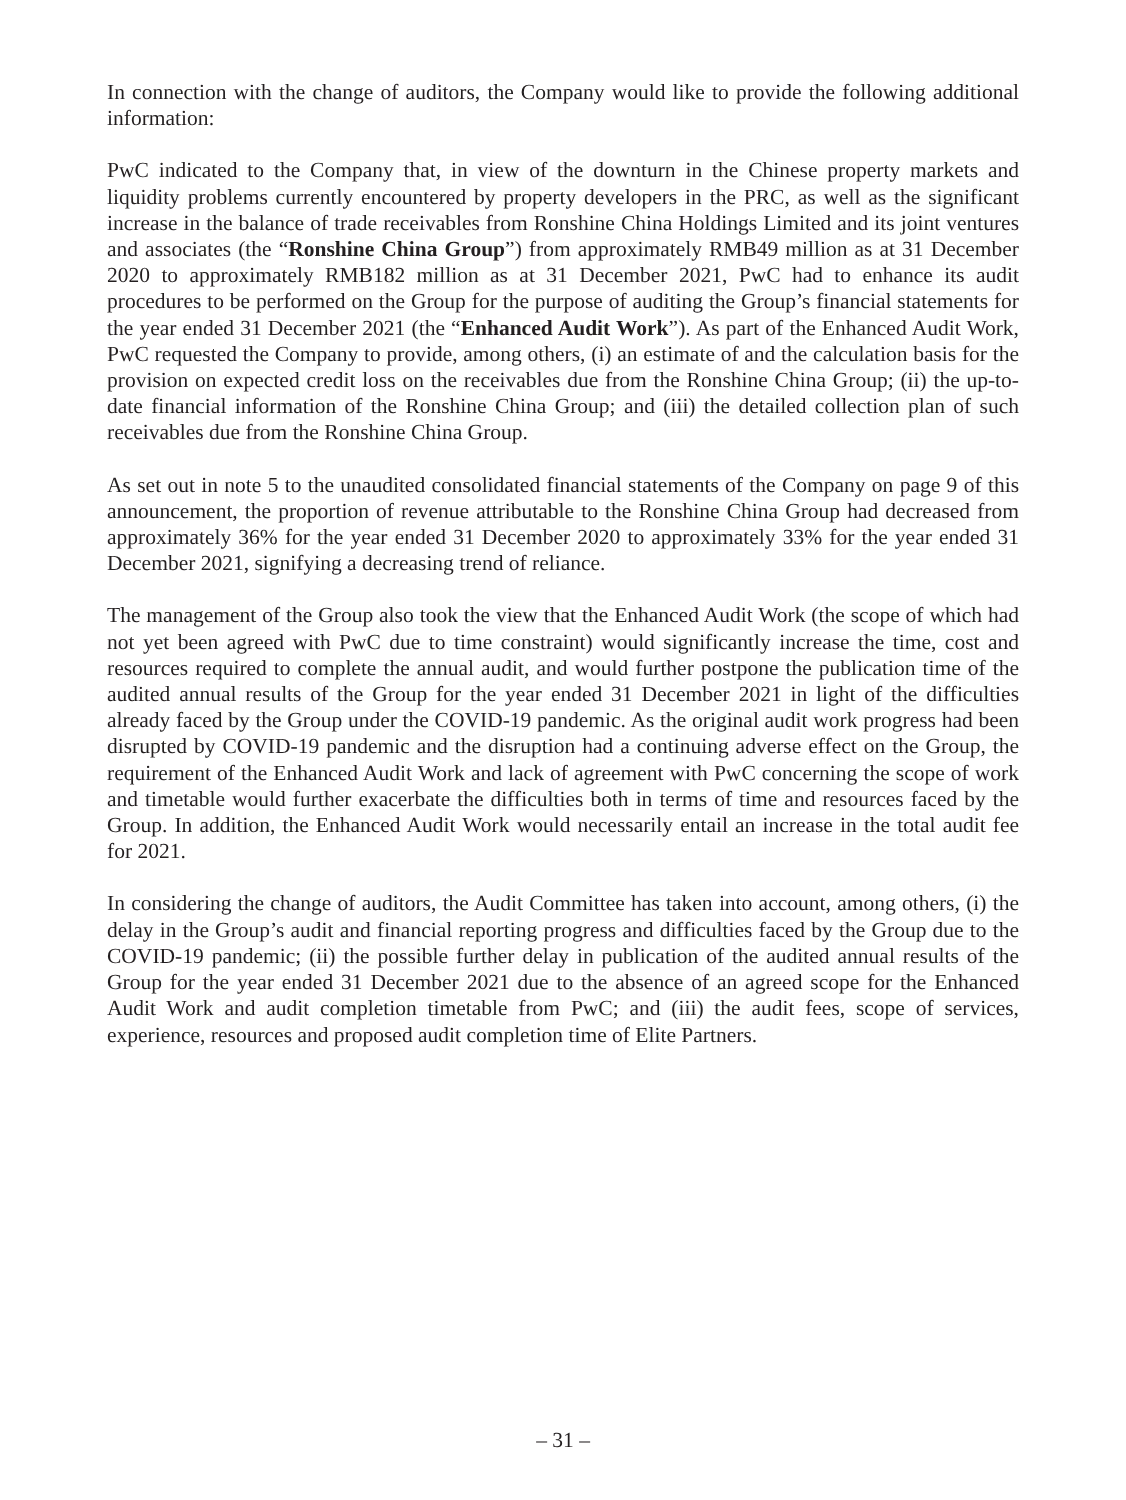In connection with the change of auditors, the Company would like to provide the following additional information:
PwC indicated to the Company that, in view of the downturn in the Chinese property markets and liquidity problems currently encountered by property developers in the PRC, as well as the significant increase in the balance of trade receivables from Ronshine China Holdings Limited and its joint ventures and associates (the “Ronshine China Group”) from approximately RMB49 million as at 31 December 2020 to approximately RMB182 million as at 31 December 2021, PwC had to enhance its audit procedures to be performed on the Group for the purpose of auditing the Group’s financial statements for the year ended 31 December 2021 (the “Enhanced Audit Work”). As part of the Enhanced Audit Work, PwC requested the Company to provide, among others, (i) an estimate of and the calculation basis for the provision on expected credit loss on the receivables due from the Ronshine China Group; (ii) the up-to-date financial information of the Ronshine China Group; and (iii) the detailed collection plan of such receivables due from the Ronshine China Group.
As set out in note 5 to the unaudited consolidated financial statements of the Company on page 9 of this announcement, the proportion of revenue attributable to the Ronshine China Group had decreased from approximately 36% for the year ended 31 December 2020 to approximately 33% for the year ended 31 December 2021, signifying a decreasing trend of reliance.
The management of the Group also took the view that the Enhanced Audit Work (the scope of which had not yet been agreed with PwC due to time constraint) would significantly increase the time, cost and resources required to complete the annual audit, and would further postpone the publication time of the audited annual results of the Group for the year ended 31 December 2021 in light of the difficulties already faced by the Group under the COVID-19 pandemic. As the original audit work progress had been disrupted by COVID-19 pandemic and the disruption had a continuing adverse effect on the Group, the requirement of the Enhanced Audit Work and lack of agreement with PwC concerning the scope of work and timetable would further exacerbate the difficulties both in terms of time and resources faced by the Group. In addition, the Enhanced Audit Work would necessarily entail an increase in the total audit fee for 2021.
In considering the change of auditors, the Audit Committee has taken into account, among others, (i) the delay in the Group’s audit and financial reporting progress and difficulties faced by the Group due to the COVID-19 pandemic; (ii) the possible further delay in publication of the audited annual results of the Group for the year ended 31 December 2021 due to the absence of an agreed scope for the Enhanced Audit Work and audit completion timetable from PwC; and (iii) the audit fees, scope of services, experience, resources and proposed audit completion time of Elite Partners.
– 31 –